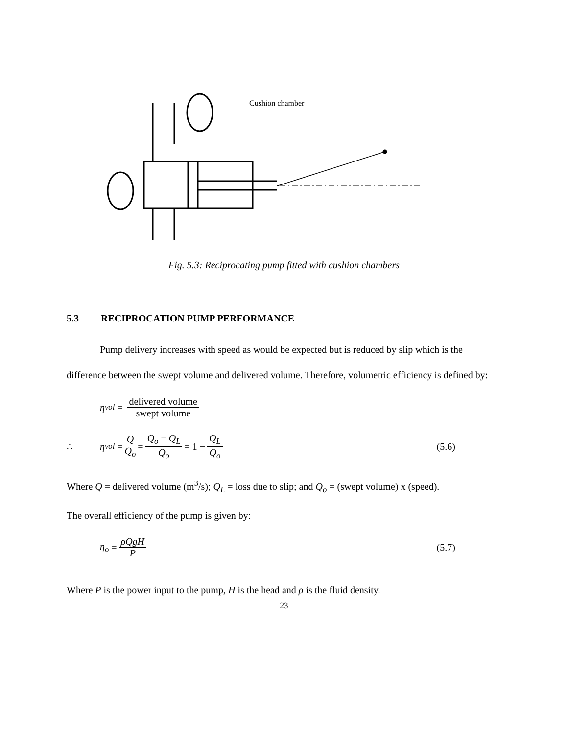Cushion chamber
Fig. 5.3: Reciprocating pump fitted with cushion chambers
5.3 RECIPROCATION PUMP PERFORMANCE
Pump delivery increases with speed as would be expected but is reduced by slip which is the difference between the swept volume and delivered volume. Therefore, volumetric efficiency is defined by:
η<sub>vol</sub> = delivered volume swept volume
∴ η<sub>vol</sub> = Q Q<sub>o</sub> = Q<sub>o</sub> − Q<sub>L</sub> Q<sub>o</sub> = 1 − Q<sub>L</sub> Q<sub>o</sub> (5.6)
Where Q = delivered volume (m<sup>3</sup>/s); Q<sub>L</sub> = loss due to slip; and Q<sub>o</sub> = (swept volume) x (speed).
The overall efficiency of the pump is given by:
η<sub>o</sub> = ρQgH P (5.7)
Where P is the power input to the pump, H is the head and ρ is the fluid density.
23